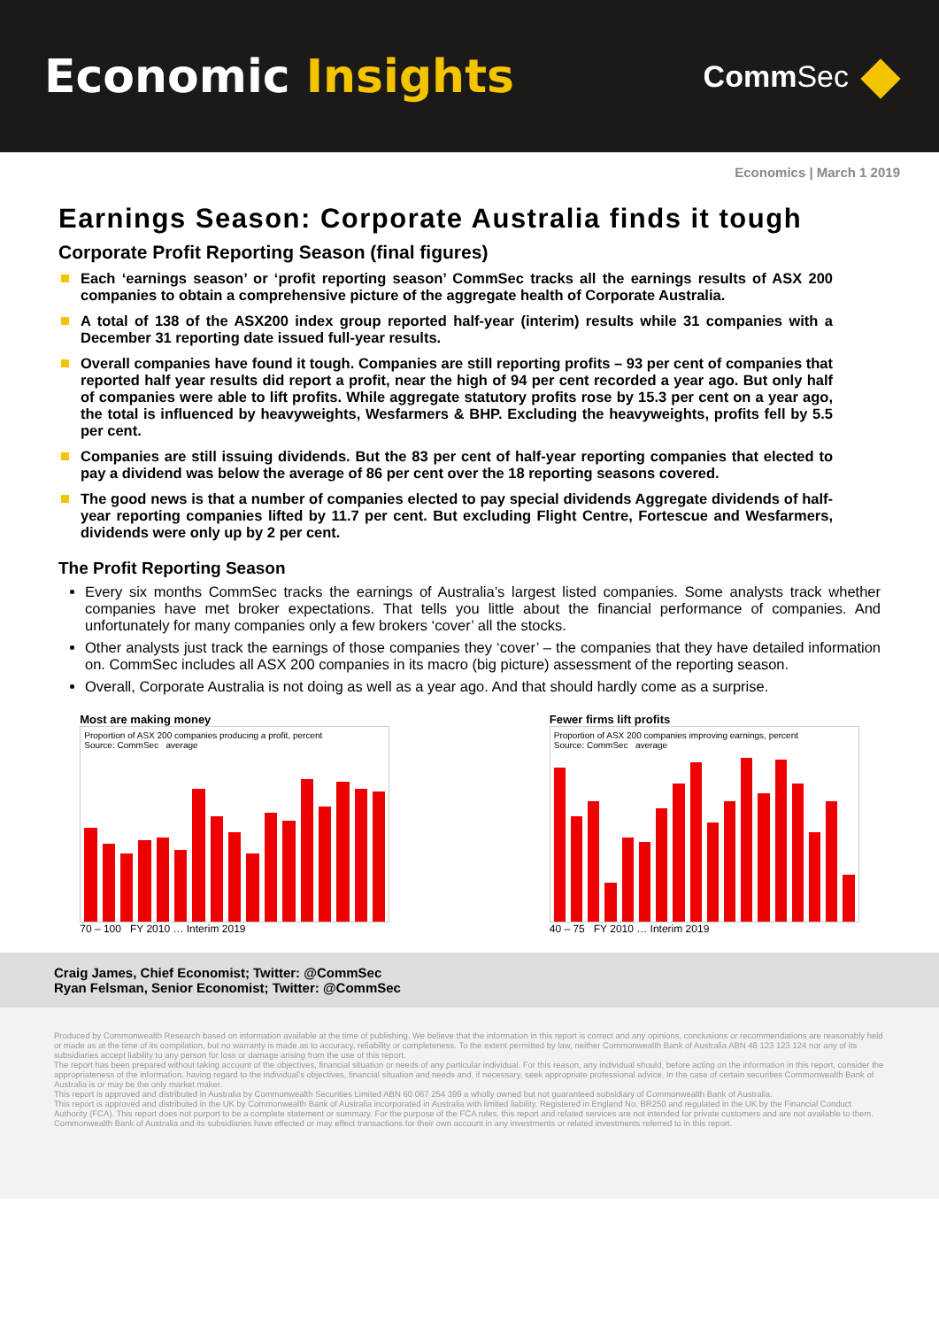Economic Insights
CommSec
Economics | March 1 2019
Earnings Season: Corporate Australia finds it tough
Corporate Profit Reporting Season (final figures)
Each ‘earnings season’ or ‘profit reporting season’ CommSec tracks all the earnings results of ASX 200 companies to obtain a comprehensive picture of the aggregate health of Corporate Australia.
A total of 138 of the ASX200 index group reported half-year (interim) results while 31 companies with a December 31 reporting date issued full-year results.
Overall companies have found it tough. Companies are still reporting profits – 93 per cent of companies that reported half year results did report a profit, near the high of 94 per cent recorded a year ago. But only half of companies were able to lift profits. While aggregate statutory profits rose by 15.3 per cent on a year ago, the total is influenced by heavyweights, Wesfarmers & BHP. Excluding the heavyweights, profits fell by 5.5 per cent.
Companies are still issuing dividends. But the 83 per cent of half-year reporting companies that elected to pay a dividend was below the average of 86 per cent over the 18 reporting seasons covered.
The good news is that a number of companies elected to pay special dividends Aggregate dividends of half-year reporting companies lifted by 11.7 per cent. But excluding Flight Centre, Fortescue and Wesfarmers, dividends were only up by 2 per cent.
The Profit Reporting Season
Every six months CommSec tracks the earnings of Australia’s largest listed companies. Some analysts track whether companies have met broker expectations. That tells you little about the financial performance of companies. And unfortunately for many companies only a few brokers ‘cover’ all the stocks.
Other analysts just track the earnings of those companies they ‘cover’ – the companies that they have detailed information on. CommSec includes all ASX 200 companies in its macro (big picture) assessment of the reporting season.
Overall, Corporate Australia is not doing as well as a year ago. And that should hardly come as a surprise.
Most are making money
Proportion of ASX 200 companies producing a profit, percent
Source: CommSec average
70 – 100 FY 2010 … Interim 2019
Fewer firms lift profits
Proportion of ASX 200 companies improving earnings, percent
Source: CommSec average
40 – 75 FY 2010 … Interim 2019
Craig James, Chief Economist; Twitter: @CommSec
Ryan Felsman, Senior Economist; Twitter: @CommSec
Produced by Commonwealth Research based on information available at the time of publishing. We believe that the information in this report is correct and any opinions, conclusions or recommendations are reasonably held or made as at the time of its compilation, but no warranty is made as to accuracy, reliability or completeness. To the extent permitted by law, neither Commonwealth Bank of Australia ABN 48 123 123 124 nor any of its subsidiaries accept liability to any person for loss or damage arising from the use of this report.
The report has been prepared without taking account of the objectives, financial situation or needs of any particular individual. For this reason, any individual should, before acting on the information in this report, consider the appropriateness of the information, having regard to the individual’s objectives, financial situation and needs and, if necessary, seek appropriate professional advice. In the case of certain securities Commonwealth Bank of Australia is or may be the only market maker.
This report is approved and distributed in Australia by Commonwealth Securities Limited ABN 60 067 254 399 a wholly owned but not guaranteed subsidiary of Commonwealth Bank of Australia.
This report is approved and distributed in the UK by Commonwealth Bank of Australia incorporated in Australia with limited liability. Registered in England No. BR250 and regulated in the UK by the Financial Conduct Authority (FCA). This report does not purport to be a complete statement or summary. For the purpose of the FCA rules, this report and related services are not intended for private customers and are not available to them.
Commonwealth Bank of Australia and its subsidiaries have effected or may effect transactions for their own account in any investments or related investments referred to in this report.